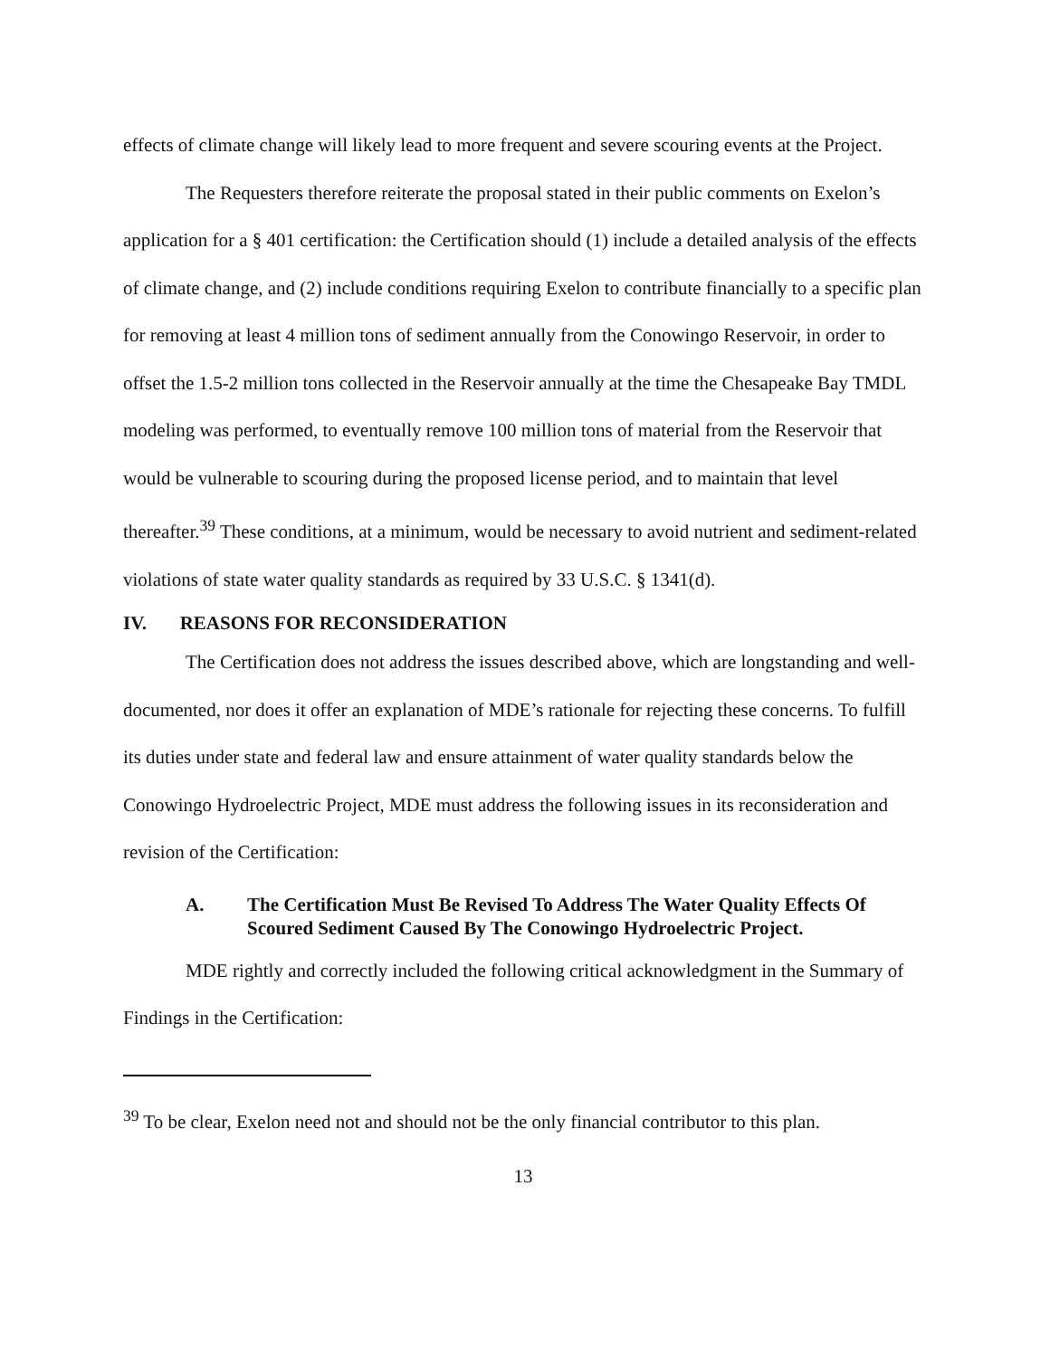effects of climate change will likely lead to more frequent and severe scouring events at the Project.
The Requesters therefore reiterate the proposal stated in their public comments on Exelon’s application for a § 401 certification: the Certification should (1) include a detailed analysis of the effects of climate change, and (2) include conditions requiring Exelon to contribute financially to a specific plan for removing at least 4 million tons of sediment annually from the Conowingo Reservoir, in order to offset the 1.5-2 million tons collected in the Reservoir annually at the time the Chesapeake Bay TMDL modeling was performed, to eventually remove 100 million tons of material from the Reservoir that would be vulnerable to scouring during the proposed license period, and to maintain that level thereafter.<sup>39</sup> These conditions, at a minimum, would be necessary to avoid nutrient and sediment-related violations of state water quality standards as required by 33 U.S.C. § 1341(d).
IV. REASONS FOR RECONSIDERATION
The Certification does not address the issues described above, which are longstanding and well-documented, nor does it offer an explanation of MDE’s rationale for rejecting these concerns. To fulfill its duties under state and federal law and ensure attainment of water quality standards below the Conowingo Hydroelectric Project, MDE must address the following issues in its reconsideration and revision of the Certification:
A. The Certification Must Be Revised To Address The Water Quality Effects Of Scoured Sediment Caused By The Conowingo Hydroelectric Project.
MDE rightly and correctly included the following critical acknowledgment in the Summary of Findings in the Certification:
<sup>39</sup> To be clear, Exelon need not and should not be the only financial contributor to this plan.
13